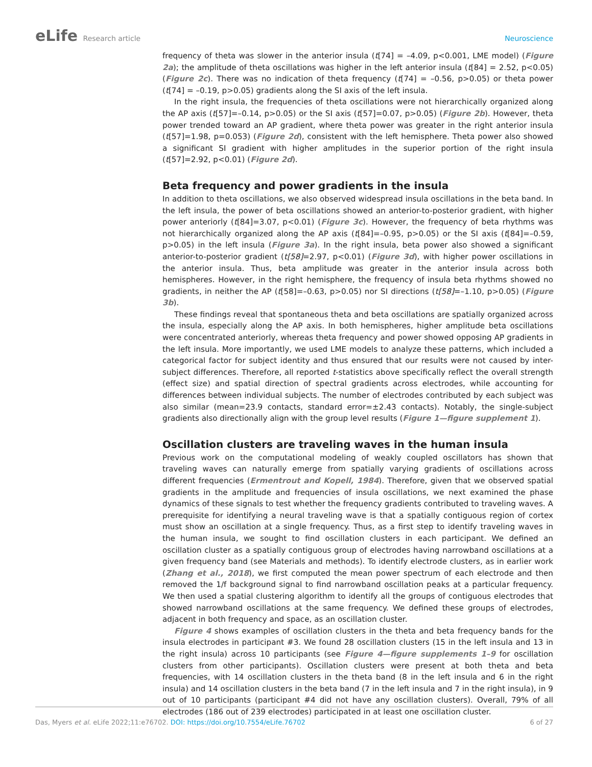eLife Research article Neuroscience
frequency of theta was slower in the anterior insula (t[74] = –4.09, p<0.001, LME model) (Figure 2a); the amplitude of theta oscillations was higher in the left anterior insula (t[84] = 2.52, p<0.05) (Figure 2c). There was no indication of theta frequency (t[74] = –0.56, p>0.05) or theta power (t[74] = –0.19, p>0.05) gradients along the SI axis of the left insula.
In the right insula, the frequencies of theta oscillations were not hierarchically organized along the AP axis (t[57]=–0.14, p>0.05) or the SI axis (t[57]=0.07, p>0.05) (Figure 2b). However, theta power trended toward an AP gradient, where theta power was greater in the right anterior insula (t[57]=1.98, p=0.053) (Figure 2d), consistent with the left hemisphere. Theta power also showed a significant SI gradient with higher amplitudes in the superior portion of the right insula (t[57]=2.92, p<0.01) (Figure 2d).
Beta frequency and power gradients in the insula
In addition to theta oscillations, we also observed widespread insula oscillations in the beta band. In the left insula, the power of beta oscillations showed an anterior-to-posterior gradient, with higher power anteriorly (t[84]=3.07, p<0.01) (Figure 3c). However, the frequency of beta rhythms was not hierarchically organized along the AP axis (t[84]=–0.95, p>0.05) or the SI axis (t[84]=–0.59, p>0.05) in the left insula (Figure 3a). In the right insula, beta power also showed a significant anterior-to-posterior gradient (t[58]=2.97, p<0.01) (Figure 3d), with higher power oscillations in the anterior insula. Thus, beta amplitude was greater in the anterior insula across both hemispheres. However, in the right hemisphere, the frequency of insula beta rhythms showed no gradients, in neither the AP (t[58]=–0.63, p>0.05) nor SI directions (t[58]=–1.10, p>0.05) (Figure 3b).
These findings reveal that spontaneous theta and beta oscillations are spatially organized across the insula, especially along the AP axis. In both hemispheres, higher amplitude beta oscillations were concentrated anteriorly, whereas theta frequency and power showed opposing AP gradients in the left insula. More importantly, we used LME models to analyze these patterns, which included a categorical factor for subject identity and thus ensured that our results were not caused by inter-subject differences. Therefore, all reported t-statistics above specifically reflect the overall strength (effect size) and spatial direction of spectral gradients across electrodes, while accounting for differences between individual subjects. The number of electrodes contributed by each subject was also similar (mean=23.9 contacts, standard error=±2.43 contacts). Notably, the single-subject gradients also directionally align with the group level results (Figure 1—figure supplement 1).
Oscillation clusters are traveling waves in the human insula
Previous work on the computational modeling of weakly coupled oscillators has shown that traveling waves can naturally emerge from spatially varying gradients of oscillations across different frequencies (Ermentrout and Kopell, 1984). Therefore, given that we observed spatial gradients in the amplitude and frequencies of insula oscillations, we next examined the phase dynamics of these signals to test whether the frequency gradients contributed to traveling waves. A prerequisite for identifying a neural traveling wave is that a spatially contiguous region of cortex must show an oscillation at a single frequency. Thus, as a first step to identify traveling waves in the human insula, we sought to find oscillation clusters in each participant. We defined an oscillation cluster as a spatially contiguous group of electrodes having narrowband oscillations at a given frequency band (see Materials and methods). To identify electrode clusters, as in earlier work (Zhang et al., 2018), we first computed the mean power spectrum of each electrode and then removed the 1/f background signal to find narrowband oscillation peaks at a particular frequency. We then used a spatial clustering algorithm to identify all the groups of contiguous electrodes that showed narrowband oscillations at the same frequency. We defined these groups of electrodes, adjacent in both frequency and space, as an oscillation cluster.
Figure 4 shows examples of oscillation clusters in the theta and beta frequency bands for the insula electrodes in participant #3. We found 28 oscillation clusters (15 in the left insula and 13 in the right insula) across 10 participants (see Figure 4—figure supplements 1–9 for oscillation clusters from other participants). Oscillation clusters were present at both theta and beta frequencies, with 14 oscillation clusters in the theta band (8 in the left insula and 6 in the right insula) and 14 oscillation clusters in the beta band (7 in the left insula and 7 in the right insula), in 9 out of 10 participants (participant #4 did not have any oscillation clusters). Overall, 79% of all electrodes (186 out of 239 electrodes) participated in at least one oscillation cluster.
Das, Myers et al. eLife 2022;11:e76702. DOI: https://doi.org/10.7554/eLife.76702
6 of 27